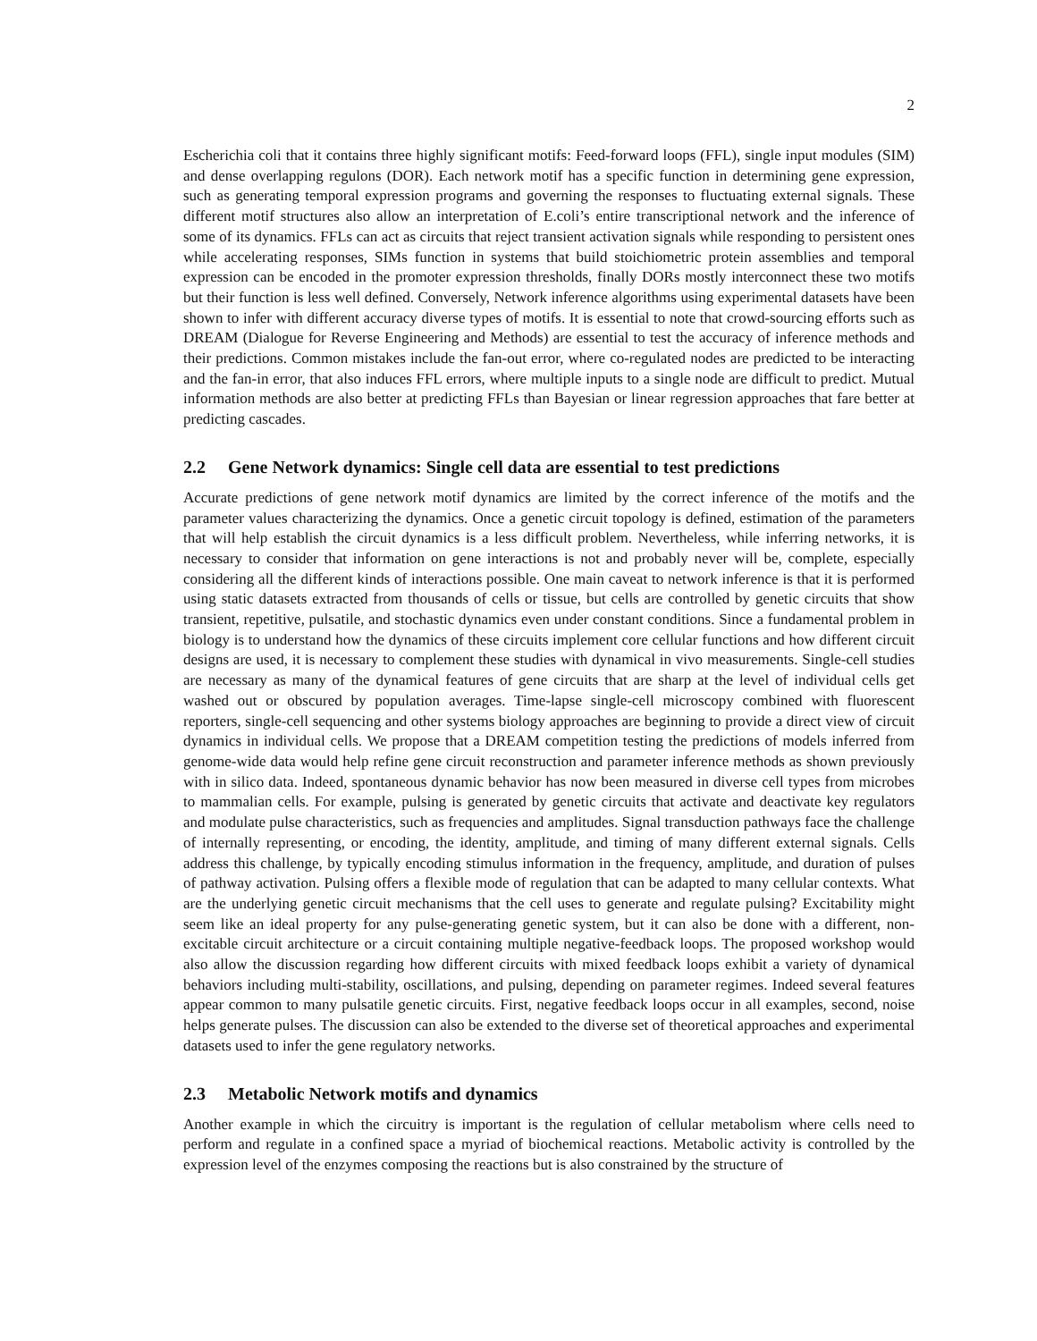2
Escherichia coli that it contains three highly significant motifs: Feed-forward loops (FFL), single input modules (SIM) and dense overlapping regulons (DOR). Each network motif has a specific function in determining gene expression, such as generating temporal expression programs and governing the responses to fluctuating external signals. These different motif structures also allow an interpretation of E.coli’s entire transcriptional network and the inference of some of its dynamics. FFLs can act as circuits that reject transient activation signals while responding to persistent ones while accelerating responses, SIMs function in systems that build stoichiometric protein assemblies and temporal expression can be encoded in the promoter expression thresholds, finally DORs mostly interconnect these two motifs but their function is less well defined. Conversely, Network inference algorithms using experimental datasets have been shown to infer with different accuracy diverse types of motifs. It is essential to note that crowd-sourcing efforts such as DREAM (Dialogue for Reverse Engineering and Methods) are essential to test the accuracy of inference methods and their predictions. Common mistakes include the fan-out error, where co-regulated nodes are predicted to be interacting and the fan-in error, that also induces FFL errors, where multiple inputs to a single node are difficult to predict. Mutual information methods are also better at predicting FFLs than Bayesian or linear regression approaches that fare better at predicting cascades.
2.2 Gene Network dynamics: Single cell data are essential to test predictions
Accurate predictions of gene network motif dynamics are limited by the correct inference of the motifs and the parameter values characterizing the dynamics. Once a genetic circuit topology is defined, estimation of the parameters that will help establish the circuit dynamics is a less difficult problem. Nevertheless, while inferring networks, it is necessary to consider that information on gene interactions is not and probably never will be, complete, especially considering all the different kinds of interactions possible. One main caveat to network inference is that it is performed using static datasets extracted from thousands of cells or tissue, but cells are controlled by genetic circuits that show transient, repetitive, pulsatile, and stochastic dynamics even under constant conditions. Since a fundamental problem in biology is to understand how the dynamics of these circuits implement core cellular functions and how different circuit designs are used, it is necessary to complement these studies with dynamical in vivo measurements. Single-cell studies are necessary as many of the dynamical features of gene circuits that are sharp at the level of individual cells get washed out or obscured by population averages. Time-lapse single-cell microscopy combined with fluorescent reporters, single-cell sequencing and other systems biology approaches are beginning to provide a direct view of circuit dynamics in individual cells. We propose that a DREAM competition testing the predictions of models inferred from genome-wide data would help refine gene circuit reconstruction and parameter inference methods as shown previously with in silico data. Indeed, spontaneous dynamic behavior has now been measured in diverse cell types from microbes to mammalian cells. For example, pulsing is generated by genetic circuits that activate and deactivate key regulators and modulate pulse characteristics, such as frequencies and amplitudes. Signal transduction pathways face the challenge of internally representing, or encoding, the identity, amplitude, and timing of many different external signals. Cells address this challenge, by typically encoding stimulus information in the frequency, amplitude, and duration of pulses of pathway activation. Pulsing offers a flexible mode of regulation that can be adapted to many cellular contexts. What are the underlying genetic circuit mechanisms that the cell uses to generate and regulate pulsing? Excitability might seem like an ideal property for any pulse-generating genetic system, but it can also be done with a different, non-excitable circuit architecture or a circuit containing multiple negative-feedback loops. The proposed workshop would also allow the discussion regarding how different circuits with mixed feedback loops exhibit a variety of dynamical behaviors including multi-stability, oscillations, and pulsing, depending on parameter regimes. Indeed several features appear common to many pulsatile genetic circuits. First, negative feedback loops occur in all examples, second, noise helps generate pulses. The discussion can also be extended to the diverse set of theoretical approaches and experimental datasets used to infer the gene regulatory networks.
2.3 Metabolic Network motifs and dynamics
Another example in which the circuitry is important is the regulation of cellular metabolism where cells need to perform and regulate in a confined space a myriad of biochemical reactions. Metabolic activity is controlled by the expression level of the enzymes composing the reactions but is also constrained by the structure of